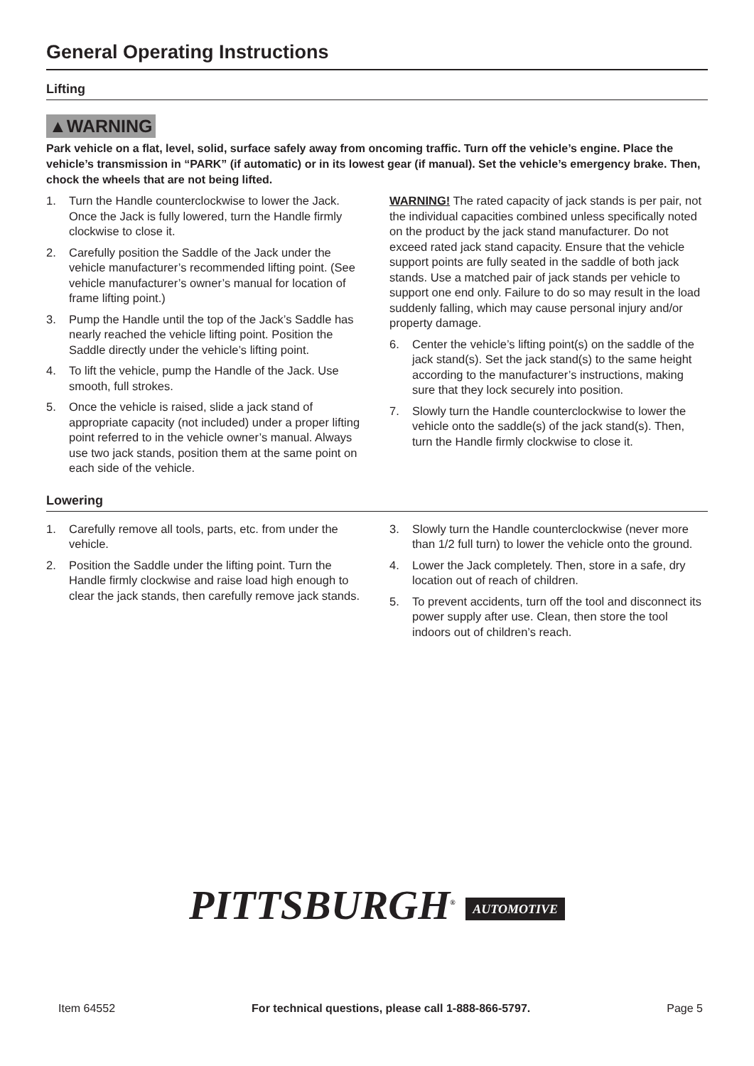General Operating Instructions
Lifting
▲WARNING
Park vehicle on a flat, level, solid, surface safely away from oncoming traffic. Turn off the vehicle’s engine. Place the vehicle’s transmission in “PARK” (if automatic) or in its lowest gear (if manual). Set the vehicle’s emergency brake. Then, chock the wheels that are not being lifted.
1. Turn the Handle counterclockwise to lower the Jack. Once the Jack is fully lowered, turn the Handle firmly clockwise to close it.
2. Carefully position the Saddle of the Jack under the vehicle manufacturer’s recommended lifting point. (See vehicle manufacturer’s owner’s manual for location of frame lifting point.)
3. Pump the Handle until the top of the Jack’s Saddle has nearly reached the vehicle lifting point. Position the Saddle directly under the vehicle’s lifting point.
4. To lift the vehicle, pump the Handle of the Jack. Use smooth, full strokes.
5. Once the vehicle is raised, slide a jack stand of appropriate capacity (not included) under a proper lifting point referred to in the vehicle owner’s manual. Always use two jack stands, position them at the same point on each side of the vehicle.
WARNING! The rated capacity of jack stands is per pair, not the individual capacities combined unless specifically noted on the product by the jack stand manufacturer. Do not exceed rated jack stand capacity. Ensure that the vehicle support points are fully seated in the saddle of both jack stands. Use a matched pair of jack stands per vehicle to support one end only. Failure to do so may result in the load suddenly falling, which may cause personal injury and/or property damage.
6. Center the vehicle’s lifting point(s) on the saddle of the jack stand(s). Set the jack stand(s) to the same height according to the manufacturer’s instructions, making sure that they lock securely into position.
7. Slowly turn the Handle counterclockwise to lower the vehicle onto the saddle(s) of the jack stand(s). Then, turn the Handle firmly clockwise to close it.
Lowering
1. Carefully remove all tools, parts, etc. from under the vehicle.
2. Position the Saddle under the lifting point. Turn the Handle firmly clockwise and raise load high enough to clear the jack stands, then carefully remove jack stands.
3. Slowly turn the Handle counterclockwise (never more than 1/2 full turn) to lower the vehicle onto the ground.
4. Lower the Jack completely. Then, store in a safe, dry location out of reach of children.
5. To prevent accidents, turn off the tool and disconnect its power supply after use. Clean, then store the tool indoors out of children’s reach.
PITTSBURGH<sup>®</sup> AUTOMOTIVE
Item 64552 For technical questions, please call 1-888-866-5797. Page 5